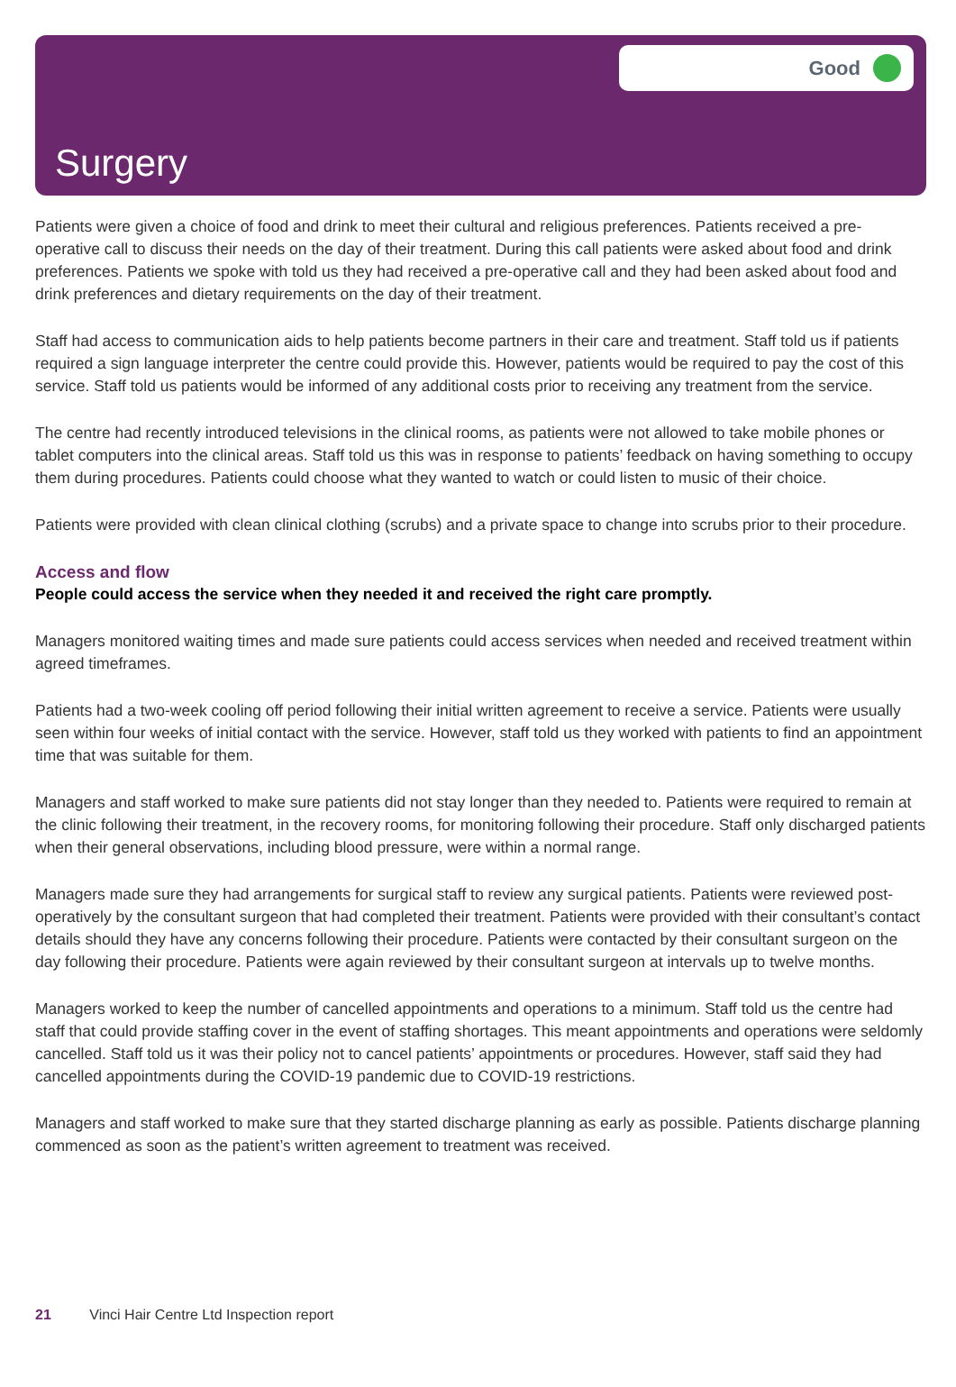Good
Surgery
Patients were given a choice of food and drink to meet their cultural and religious preferences. Patients received a pre-operative call to discuss their needs on the day of their treatment. During this call patients were asked about food and drink preferences. Patients we spoke with told us they had received a pre-operative call and they had been asked about food and drink preferences and dietary requirements on the day of their treatment.
Staff had access to communication aids to help patients become partners in their care and treatment. Staff told us if patients required a sign language interpreter the centre could provide this. However, patients would be required to pay the cost of this service. Staff told us patients would be informed of any additional costs prior to receiving any treatment from the service.
The centre had recently introduced televisions in the clinical rooms, as patients were not allowed to take mobile phones or tablet computers into the clinical areas. Staff told us this was in response to patients’ feedback on having something to occupy them during procedures. Patients could choose what they wanted to watch or could listen to music of their choice.
Patients were provided with clean clinical clothing (scrubs) and a private space to change into scrubs prior to their procedure.
Access and flow
People could access the service when they needed it and received the right care promptly.
Managers monitored waiting times and made sure patients could access services when needed and received treatment within agreed timeframes.
Patients had a two-week cooling off period following their initial written agreement to receive a service. Patients were usually seen within four weeks of initial contact with the service. However, staff told us they worked with patients to find an appointment time that was suitable for them.
Managers and staff worked to make sure patients did not stay longer than they needed to. Patients were required to remain at the clinic following their treatment, in the recovery rooms, for monitoring following their procedure. Staff only discharged patients when their general observations, including blood pressure, were within a normal range.
Managers made sure they had arrangements for surgical staff to review any surgical patients. Patients were reviewed post-operatively by the consultant surgeon that had completed their treatment. Patients were provided with their consultant’s contact details should they have any concerns following their procedure. Patients were contacted by their consultant surgeon on the day following their procedure. Patients were again reviewed by their consultant surgeon at intervals up to twelve months.
Managers worked to keep the number of cancelled appointments and operations to a minimum. Staff told us the centre had staff that could provide staffing cover in the event of staffing shortages. This meant appointments and operations were seldomly cancelled. Staff told us it was their policy not to cancel patients’ appointments or procedures. However, staff said they had cancelled appointments during the COVID-19 pandemic due to COVID-19 restrictions.
Managers and staff worked to make sure that they started discharge planning as early as possible. Patients discharge planning commenced as soon as the patient’s written agreement to treatment was received.
21 Vinci Hair Centre Ltd Inspection report